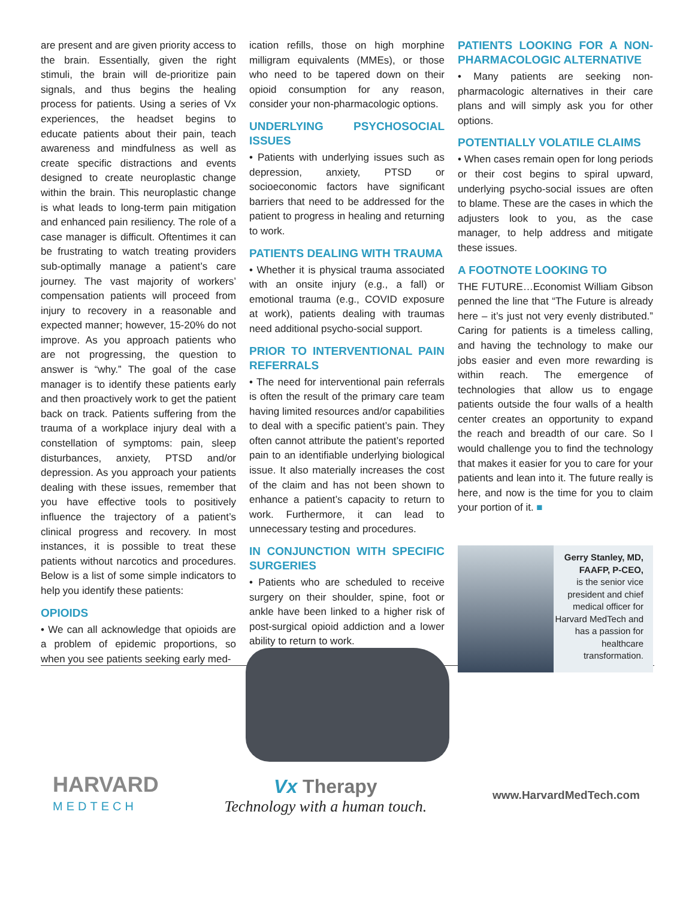are present and are given priority access to the brain. Essentially, given the right stimuli, the brain will de-prioritize pain signals, and thus begins the healing process for patients. Using a series of Vx experiences, the headset begins to educate patients about their pain, teach awareness and mindfulness as well as create specific distractions and events designed to create neuroplastic change within the brain. This neuroplastic change is what leads to long-term pain mitigation and enhanced pain resiliency. The role of a case manager is difficult. Oftentimes it can be frustrating to watch treating providers sub-optimally manage a patient’s care journey. The vast majority of workers’ compensation patients will proceed from injury to recovery in a reasonable and expected manner; however, 15-20% do not improve. As you approach patients who are not progressing, the question to answer is “why.” The goal of the case manager is to identify these patients early and then proactively work to get the patient back on track. Patients suffering from the trauma of a workplace injury deal with a constellation of symptoms: pain, sleep disturbances, anxiety, PTSD and/or depression. As you approach your patients dealing with these issues, remember that you have effective tools to positively influence the trajectory of a patient’s clinical progress and recovery. In most instances, it is possible to treat these patients without narcotics and procedures. Below is a list of some simple indicators to help you identify these patients:
OPIOIDS
• We can all acknowledge that opioids are a problem of epidemic proportions, so when you see patients seeking early med-
ication refills, those on high morphine milligram equivalents (MMEs), or those who need to be tapered down on their opioid consumption for any reason, consider your non-pharmacologic options.
UNDERLYING PSYCHOSOCIAL ISSUES
• Patients with underlying issues such as depression, anxiety, PTSD or socioeconomic factors have significant barriers that need to be addressed for the patient to progress in healing and returning to work.
PATIENTS DEALING WITH TRAUMA
• Whether it is physical trauma associated with an onsite injury (e.g., a fall) or emotional trauma (e.g., COVID exposure at work), patients dealing with traumas need additional psycho-social support.
PRIOR TO INTERVENTIONAL PAIN REFERRALS
• The need for interventional pain referrals is often the result of the primary care team having limited resources and/or capabilities to deal with a specific patient’s pain. They often cannot attribute the patient’s reported pain to an identifiable underlying biological issue. It also materially increases the cost of the claim and has not been shown to enhance a patient’s capacity to return to work. Furthermore, it can lead to unnecessary testing and procedures.
IN CONJUNCTION WITH SPECIFIC SURGERIES
• Patients who are scheduled to receive surgery on their shoulder, spine, foot or ankle have been linked to a higher risk of post-surgical opioid addiction and a lower ability to return to work.
PATIENTS LOOKING FOR A NON-PHARMACOLOGIC ALTERNATIVE
• Many patients are seeking non-pharmacologic alternatives in their care plans and will simply ask you for other options.
POTENTIALLY VOLATILE CLAIMS
• When cases remain open for long periods or their cost begins to spiral upward, underlying psycho-social issues are often to blame. These are the cases in which the adjusters look to you, as the case manager, to help address and mitigate these issues.
A FOOTNOTE LOOKING TO
THE FUTURE…Economist William Gibson penned the line that “The Future is already here – it’s just not very evenly distributed.” Caring for patients is a timeless calling, and having the technology to make our jobs easier and even more rewarding is within reach. The emergence of technologies that allow us to engage patients outside the four walls of a health center creates an opportunity to expand the reach and breadth of our care. So I would challenge you to find the technology that makes it easier for you to care for your patients and lean into it. The future really is here, and now is the time for you to claim your portion of it. ■
Gerry Stanley, MD, FAAFP, P-CEO,
is the senior vice president and chief medical officer for Harvard MedTech and has a passion for healthcare transformation.
HARVARD
MEDTECH
Vx Therapy
Technology with a human touch.
www.HarvardMedTech.com